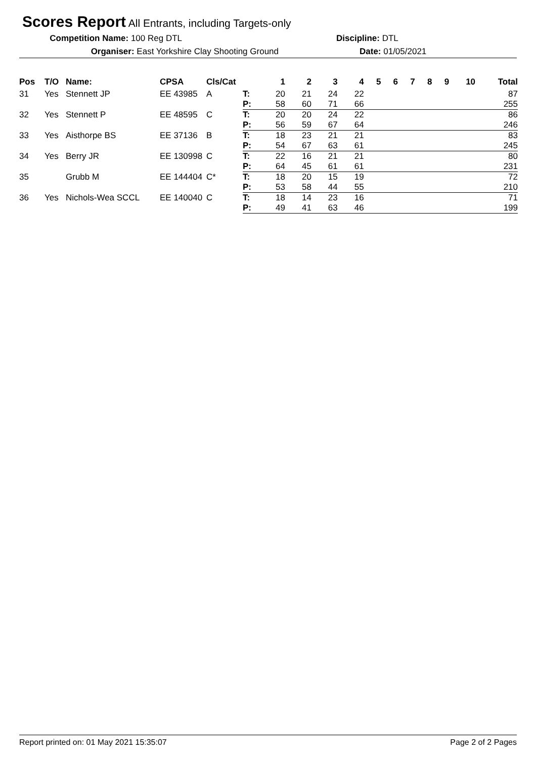Scores Report All Entrants, including Targets-only
Competition Name: 100 Reg DTL Discipline: DTL
Organiser: East Yorkshire Clay Shooting Ground Date: 01/05/2021
| Pos | T/O | Name: | CPSA | Cls/Cat | | 1 | 2 | 3 | 4 | 5 | 6 | 7 | 8 | 9 | 10 | Total |
| --- | --- | --- | --- | --- | --- | --- | --- | --- | --- | --- | --- | --- | --- | --- | --- | --- |
| 31 | Yes | Stennett JP | EE 43985 | A | T: | 20 | 21 | 24 | 22 | | | | | | | 87 |
| | | | | | P: | 58 | 60 | 71 | 66 | | | | | | | 255 |
| 32 | Yes | Stennett P | EE 48595 | C | T: | 20 | 20 | 24 | 22 | | | | | | | 86 |
| | | | | | P: | 56 | 59 | 67 | 64 | | | | | | | 246 |
| 33 | Yes | Aisthorpe BS | EE 37136 | B | T: | 18 | 23 | 21 | 21 | | | | | | | 83 |
| | | | | | P: | 54 | 67 | 63 | 61 | | | | | | | 245 |
| 34 | Yes | Berry JR | EE 130998 | C | T: | 22 | 16 | 21 | 21 | | | | | | | 80 |
| | | | | | P: | 64 | 45 | 61 | 61 | | | | | | | 231 |
| 35 | | Grubb M | EE 144404 | C* | T: | 18 | 20 | 15 | 19 | | | | | | | 72 |
| | | | | | P: | 53 | 58 | 44 | 55 | | | | | | | 210 |
| 36 | Yes | Nichols-Wea SCCL | EE 140040 | C | T: | 18 | 14 | 23 | 16 | | | | | | | 71 |
| | | | | | P: | 49 | 41 | 63 | 46 | | | | | | | 199 |
Report printed on: 01 May 2021 15:35:07 Page 2 of 2 Pages